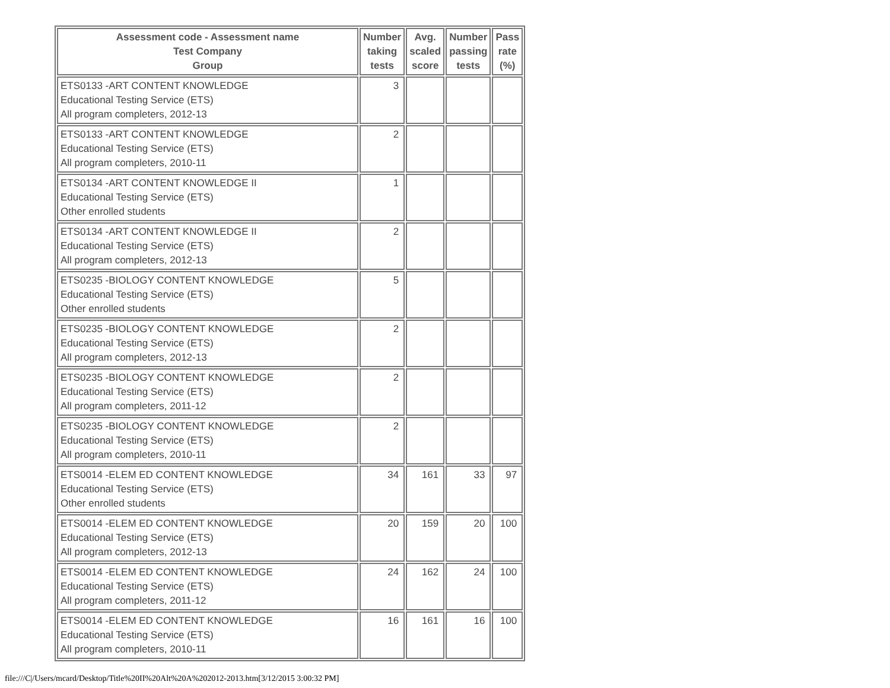| Assessment code - Assessment name Test Company Group | Number taking tests | Avg. scaled score | Number passing tests | Pass rate (%) |
| --- | --- | --- | --- | --- |
| ETS0133 -ART CONTENT KNOWLEDGE Educational Testing Service (ETS) All program completers, 2012-13 | 3 | | | |
| ETS0133 -ART CONTENT KNOWLEDGE Educational Testing Service (ETS) All program completers, 2010-11 | 2 | | | |
| ETS0134 -ART CONTENT KNOWLEDGE II Educational Testing Service (ETS) Other enrolled students | 1 | | | |
| ETS0134 -ART CONTENT KNOWLEDGE II Educational Testing Service (ETS) All program completers, 2012-13 | 2 | | | |
| ETS0235 -BIOLOGY CONTENT KNOWLEDGE Educational Testing Service (ETS) Other enrolled students | 5 | | | |
| ETS0235 -BIOLOGY CONTENT KNOWLEDGE Educational Testing Service (ETS) All program completers, 2012-13 | 2 | | | |
| ETS0235 -BIOLOGY CONTENT KNOWLEDGE Educational Testing Service (ETS) All program completers, 2011-12 | 2 | | | |
| ETS0235 -BIOLOGY CONTENT KNOWLEDGE Educational Testing Service (ETS) All program completers, 2010-11 | 2 | | | |
| ETS0014 -ELEM ED CONTENT KNOWLEDGE Educational Testing Service (ETS) Other enrolled students | 34 | 161 | 33 | 97 |
| ETS0014 -ELEM ED CONTENT KNOWLEDGE Educational Testing Service (ETS) All program completers, 2012-13 | 20 | 159 | 20 | 100 |
| ETS0014 -ELEM ED CONTENT KNOWLEDGE Educational Testing Service (ETS) All program completers, 2011-12 | 24 | 162 | 24 | 100 |
| ETS0014 -ELEM ED CONTENT KNOWLEDGE Educational Testing Service (ETS) All program completers, 2010-11 | 16 | 161 | 16 | 100 |
file:///C|/Users/mcard/Desktop/Title%20II%20Alt%20A%202012-2013.htm[3/12/2015 3:00:32 PM]